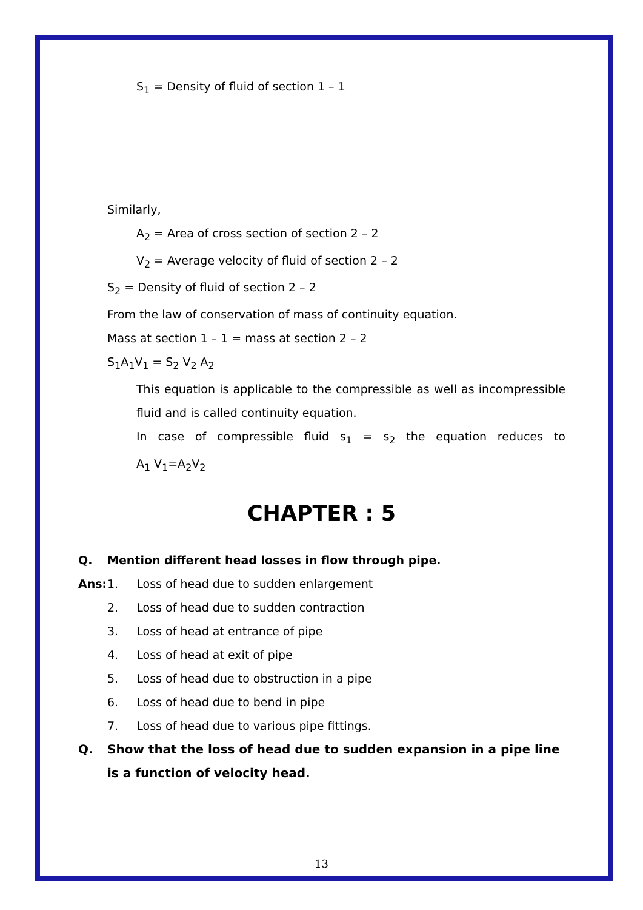S<sub>1</sub> = Density of fluid of section 1 – 1
Similarly,
A<sub>2</sub> = Area of cross section of section 2 – 2
V<sub>2</sub> = Average velocity of fluid of section 2 – 2
S<sub>2</sub> = Density of fluid of section 2 – 2
From the law of conservation of mass of continuity equation.
Mass at section 1 – 1 = mass at section 2 – 2
S<sub>1</sub>A<sub>1</sub>V<sub>1</sub> = S<sub>2</sub> V<sub>2</sub> A<sub>2</sub>
This equation is applicable to the compressible as well as incompressible
fluid and is called continuity equation.
In case of compressible fluid s<sub>1</sub> = s<sub>2</sub> the equation reduces to
A<sub>1</sub> V<sub>1</sub>=A<sub>2</sub>V<sub>2</sub>
CHAPTER : 5
Q. Mention different head losses in flow through pipe.
Ans: 1. Loss of head due to sudden enlargement
2. Loss of head due to sudden contraction
3. Loss of head at entrance of pipe
4. Loss of head at exit of pipe
5. Loss of head due to obstruction in a pipe
6. Loss of head due to bend in pipe
7. Loss of head due to various pipe fittings.
Q. Show that the loss of head due to sudden expansion in a pipe line is a function of velocity head.
13